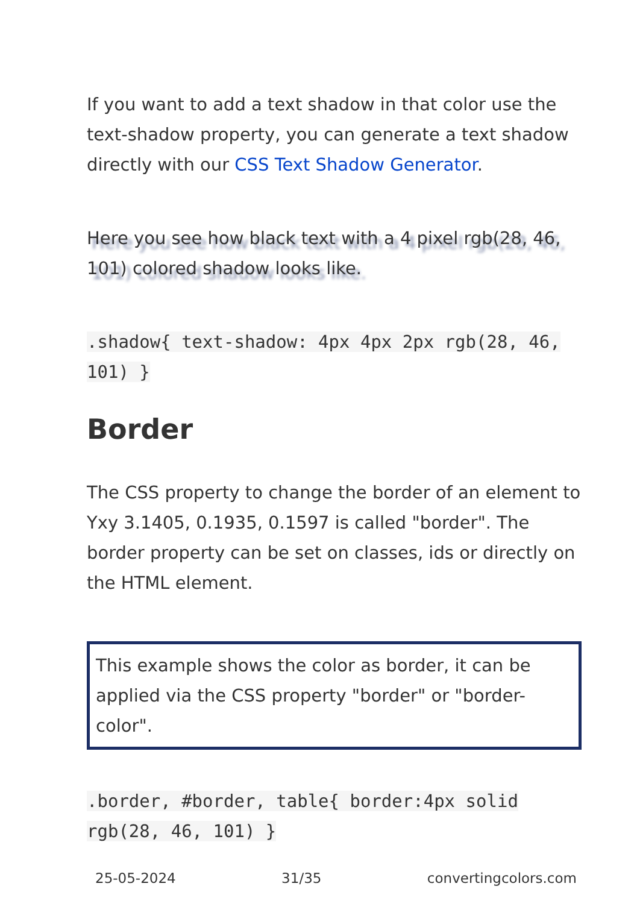If you want to add a text shadow in that color use the text-shadow property, you can generate a text shadow directly with our CSS Text Shadow Generator.
Here you see how black text with a 4 pixel rgb(28, 46, 101) colored shadow looks like.
.shadow{ text-shadow: 4px 4px 2px rgb(28, 46, 101) }
Border
The CSS property to change the border of an element to Yxy 3.1405, 0.1935, 0.1597 is called "border". The border property can be set on classes, ids or directly on the HTML element.
This example shows the color as border, it can be applied via the CSS property "border" or "border-color".
.border, #border, table{ border:4px solid rgb(28, 46, 101) }
25-05-2024 31/35 convertingcolors.com